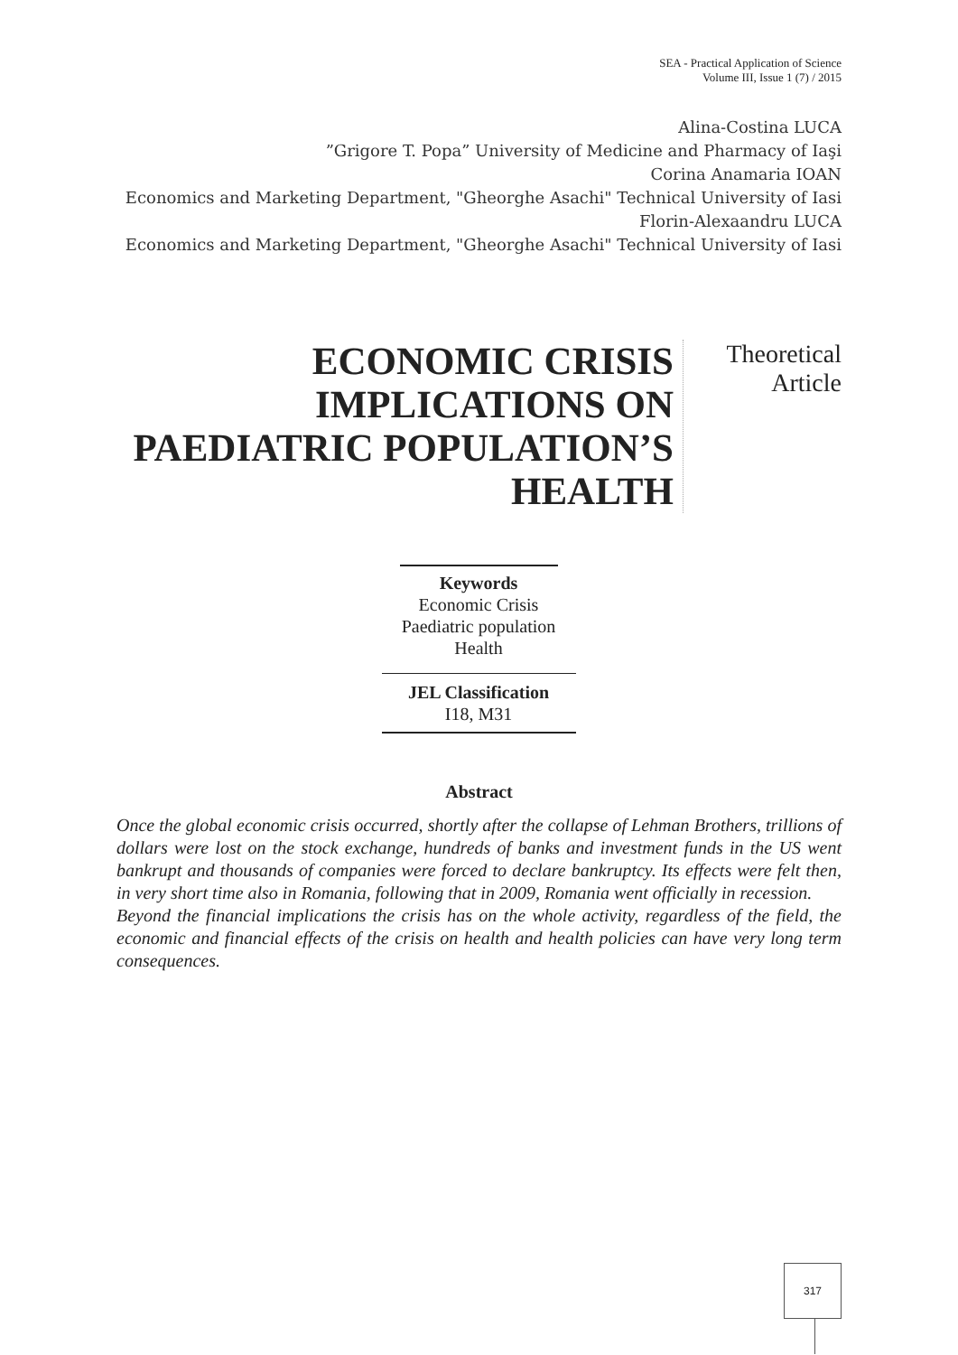SEA - Practical Application of Science
Volume III, Issue 1 (7) / 2015
Alina-Costina LUCA
”Grigore T. Popa” University of Medicine and Pharmacy of Iaşi
Corina Anamaria IOAN
Economics and Marketing Department, "Gheorghe Asachi" Technical University of Iasi
Florin-Alexaandru LUCA
Economics and Marketing Department, "Gheorghe Asachi" Technical University of Iasi
ECONOMIC CRISIS IMPLICATIONS ON PAEDIATRIC POPULATION’S HEALTH
Theoretical
Article
Keywords
Economic Crisis
Paediatric population
Health
JEL Classification
I18, M31
Abstract
Once the global economic crisis occurred, shortly after the collapse of Lehman Brothers, trillions of dollars were lost on the stock exchange, hundreds of banks and investment funds in the US went bankrupt and thousands of companies were forced to declare bankruptcy. Its effects were felt then, in very short time also in Romania, following that in 2009, Romania went officially in recession.
Beyond the financial implications the crisis has on the whole activity, regardless of the field, the economic and financial effects of the crisis on health and health policies can have very long term consequences.
317